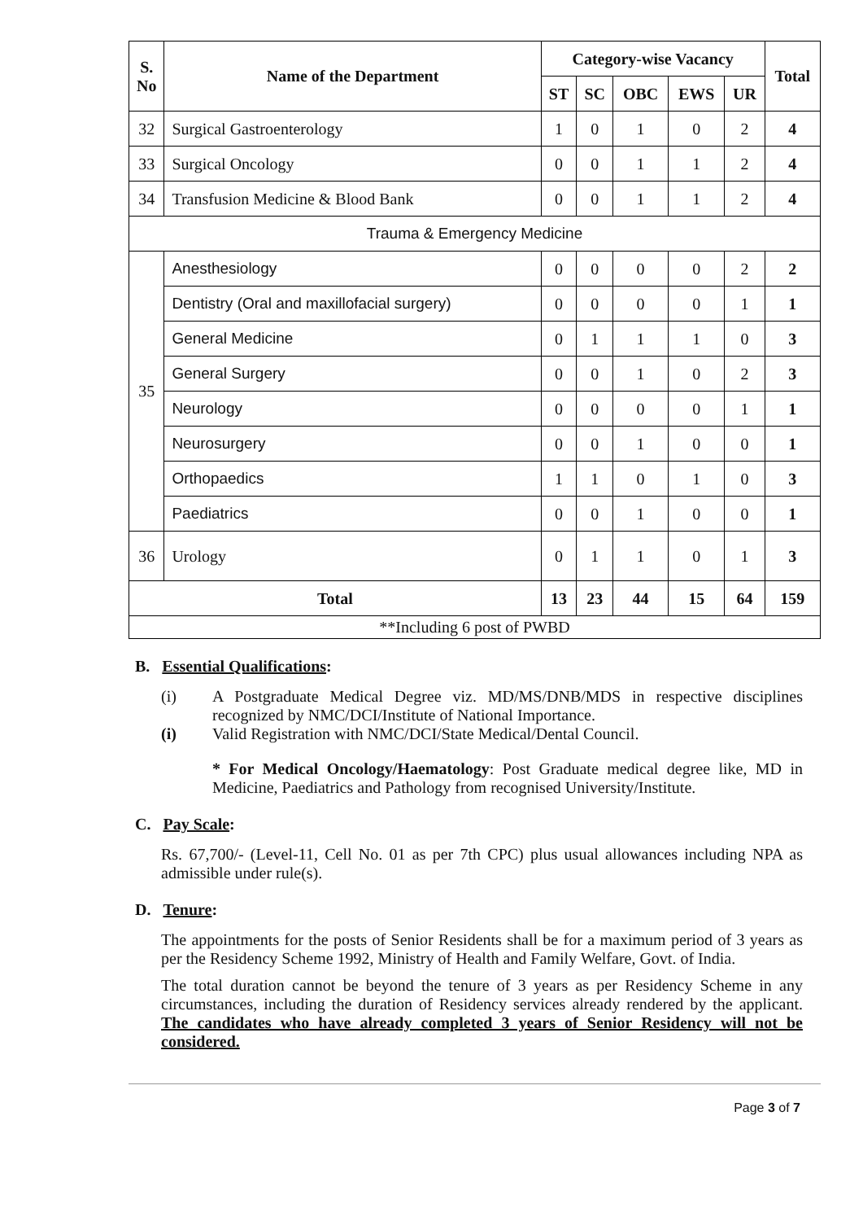| S. No | Name of the Department | Category-wise Vacancy | | | | | Total |
| --- | --- | --- | --- | --- | --- | --- | --- |
| | | ST | SC | OBC | EWS | UR | |
| 32 | Surgical Gastroenterology | 1 | 0 | 1 | 0 | 2 | 4 |
| 33 | Surgical Oncology | 0 | 0 | 1 | 1 | 2 | 4 |
| 34 | Transfusion Medicine & Blood Bank | 0 | 0 | 1 | 1 | 2 | 4 |
| Trauma & Emergency Medicine | | | | | | | |
| 35 | Anesthesiology | 0 | 0 | 0 | 0 | 2 | 2 |
| | Dentistry (Oral and maxillofacial surgery) | 0 | 0 | 0 | 0 | 1 | 1 |
| | General Medicine | 0 | 1 | 1 | 1 | 0 | 3 |
| | General Surgery | 0 | 0 | 1 | 0 | 2 | 3 |
| | Neurology | 0 | 0 | 0 | 0 | 1 | 1 |
| | Neurosurgery | 0 | 0 | 1 | 0 | 0 | 1 |
| | Orthopaedics | 1 | 1 | 0 | 1 | 0 | 3 |
| | Paediatrics | 0 | 0 | 1 | 0 | 0 | 1 |
| 36 | Urology | 0 | 1 | 1 | 0 | 1 | 3 |
| Total | | 13 | 23 | 44 | 15 | 64 | 159 |
| **Including 6 post of PWBD | | | | | | | |
B. Essential Qualifications:
(i) A Postgraduate Medical Degree viz. MD/MS/DNB/MDS in respective disciplines recognized by NMC/DCI/Institute of National Importance.
(i) Valid Registration with NMC/DCI/State Medical/Dental Council.
* For Medical Oncology/Haematology: Post Graduate medical degree like, MD in Medicine, Paediatrics and Pathology from recognised University/Institute.
C. Pay Scale:
Rs. 67,700/- (Level-11, Cell No. 01 as per 7th CPC) plus usual allowances including NPA as admissible under rule(s).
D. Tenure:
The appointments for the posts of Senior Residents shall be for a maximum period of 3 years as per the Residency Scheme 1992, Ministry of Health and Family Welfare, Govt. of India.
The total duration cannot be beyond the tenure of 3 years as per Residency Scheme in any circumstances, including the duration of Residency services already rendered by the applicant. The candidates who have already completed 3 years of Senior Residency will not be considered.
Page 3 of 7